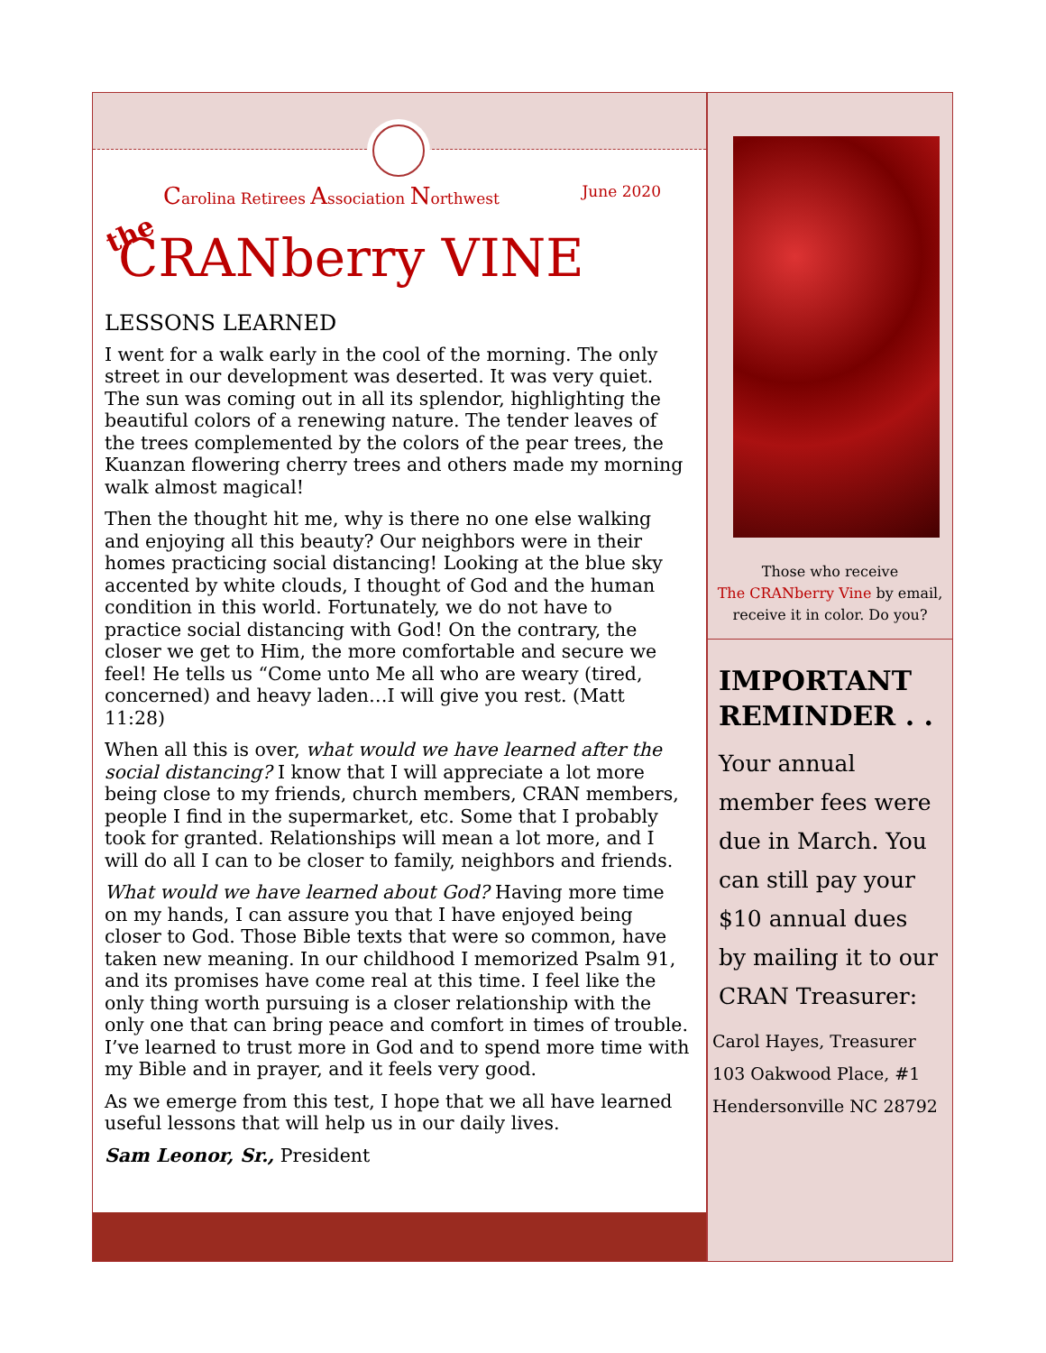Carolina Retirees Association Northwest June 2020
the CRANberry VINE
LESSONS LEARNED
I went for a walk early in the cool of the morning. The only street in our development was deserted. It was very quiet. The sun was coming out in all its splendor, highlighting the beautiful colors of a renewing nature. The tender leaves of the trees complemented by the colors of the pear trees, the Kuanzan flowering cherry trees and others made my morning walk almost magical!
Then the thought hit me, why is there no one else walking and enjoying all this beauty? Our neighbors were in their homes practicing social distancing! Looking at the blue sky accented by white clouds, I thought of God and the human condition in this world. Fortunately, we do not have to practice social distancing with God! On the contrary, the closer we get to Him, the more comfortable and secure we feel! He tells us “Come unto Me all who are weary (tired, concerned) and heavy laden…I will give you rest. (Matt 11:28)
When all this is over, what would we have learned after the social distancing? I know that I will appreciate a lot more being close to my friends, church members, CRAN members, people I find in the supermarket, etc. Some that I probably took for granted. Relationships will mean a lot more, and I will do all I can to be closer to family, neighbors and friends.
What would we have learned about God? Having more time on my hands, I can assure you that I have enjoyed being closer to God. Those Bible texts that were so common, have taken new meaning. In our childhood I memorized Psalm 91, and its promises have come real at this time. I feel like the only thing worth pursuing is a closer relationship with the only one that can bring peace and comfort in times of trouble. I’ve learned to trust more in God and to spend more time with my Bible and in prayer, and it feels very good.
As we emerge from this test, I hope that we all have learned useful lessons that will help us in our daily lives.
Sam Leonor, Sr., President
Those who receive
The CRANberry Vine by email, receive it in color. Do you?
IMPORTANT REMINDER . .
Your annual member fees were due in March. You can still pay your $10 annual dues by mailing it to our CRAN Treasurer:
Carol Hayes, Treasurer
103 Oakwood Place, #1
Hendersonville NC 28792